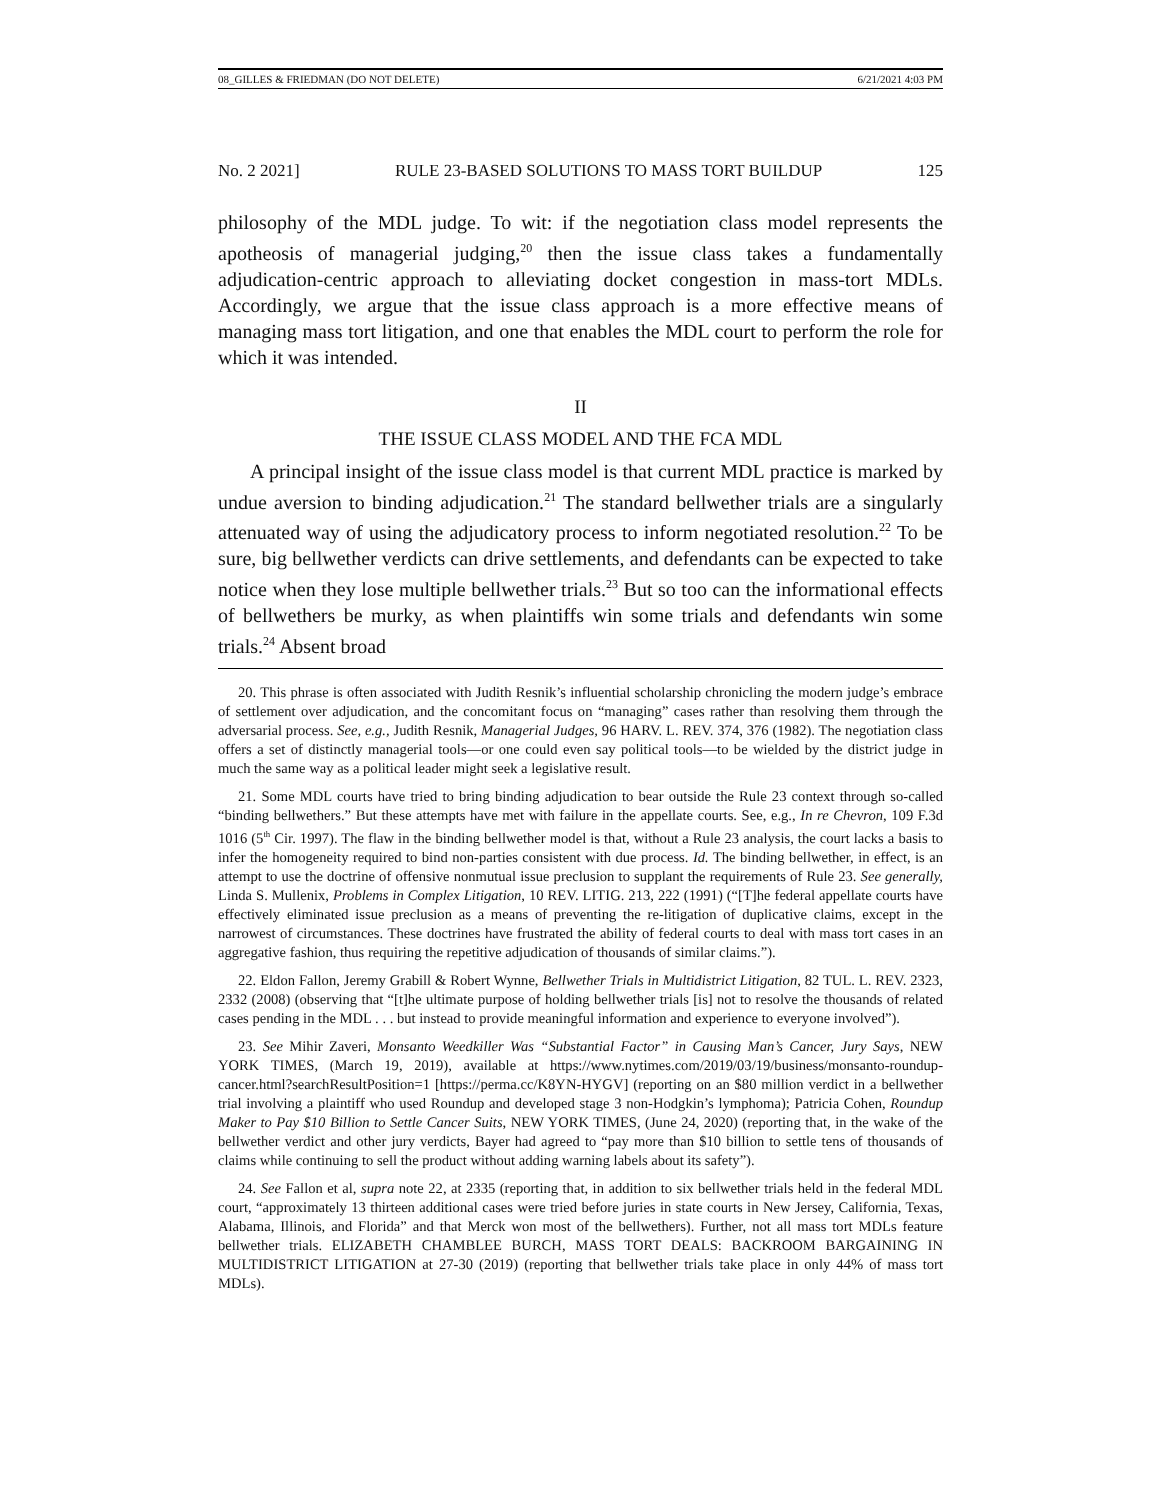08_GILLES & FRIEDMAN (DO NOT DELETE) 6/21/2021 4:03 PM
No. 2 2021] RULE 23-BASED SOLUTIONS TO MASS TORT BUILDUP 125
philosophy of the MDL judge. To wit: if the negotiation class model represents the apotheosis of managerial judging,<sup>20</sup> then the issue class takes a fundamentally adjudication-centric approach to alleviating docket congestion in mass-tort MDLs. Accordingly, we argue that the issue class approach is a more effective means of managing mass tort litigation, and one that enables the MDL court to perform the role for which it was intended.
II
THE ISSUE CLASS MODEL AND THE FCA MDL
A principal insight of the issue class model is that current MDL practice is marked by undue aversion to binding adjudication.<sup>21</sup> The standard bellwether trials are a singularly attenuated way of using the adjudicatory process to inform negotiated resolution.<sup>22</sup> To be sure, big bellwether verdicts can drive settlements, and defendants can be expected to take notice when they lose multiple bellwether trials.<sup>23</sup> But so too can the informational effects of bellwethers be murky, as when plaintiffs win some trials and defendants win some trials.<sup>24</sup> Absent broad
20. This phrase is often associated with Judith Resnik’s influential scholarship chronicling the modern judge’s embrace of settlement over adjudication, and the concomitant focus on “managing” cases rather than resolving them through the adversarial process. See, e.g., Judith Resnik, Managerial Judges, 96 HARV. L. REV. 374, 376 (1982). The negotiation class offers a set of distinctly managerial tools—or one could even say political tools—to be wielded by the district judge in much the same way as a political leader might seek a legislative result.
21. Some MDL courts have tried to bring binding adjudication to bear outside the Rule 23 context through so-called “binding bellwethers.” But these attempts have met with failure in the appellate courts. See, e.g., In re Chevron, 109 F.3d 1016 (5<sup>th</sup> Cir. 1997). The flaw in the binding bellwether model is that, without a Rule 23 analysis, the court lacks a basis to infer the homogeneity required to bind non-parties consistent with due process. Id. The binding bellwether, in effect, is an attempt to use the doctrine of offensive nonmutual issue preclusion to supplant the requirements of Rule 23. See generally, Linda S. Mullenix, Problems in Complex Litigation, 10 REV. LITIG. 213, 222 (1991) (“[T]he federal appellate courts have effectively eliminated issue preclusion as a means of preventing the re-litigation of duplicative claims, except in the narrowest of circumstances. These doctrines have frustrated the ability of federal courts to deal with mass tort cases in an aggregative fashion, thus requiring the repetitive adjudication of thousands of similar claims.”).
22. Eldon Fallon, Jeremy Grabill & Robert Wynne, Bellwether Trials in Multidistrict Litigation, 82 TUL. L. REV. 2323, 2332 (2008) (observing that “[t]he ultimate purpose of holding bellwether trials [is] not to resolve the thousands of related cases pending in the MDL . . . but instead to provide meaningful information and experience to everyone involved”).
23. See Mihir Zaveri, Monsanto Weedkiller Was “Substantial Factor” in Causing Man’s Cancer, Jury Says, NEW YORK TIMES, (March 19, 2019), available at https://www.nytimes.com/2019/03/19/business/monsanto-roundup-cancer.html?searchResultPosition=1 [https://perma.cc/K8YN-HYGV] (reporting on an $80 million verdict in a bellwether trial involving a plaintiff who used Roundup and developed stage 3 non-Hodgkin’s lymphoma); Patricia Cohen, Roundup Maker to Pay $10 Billion to Settle Cancer Suits, NEW YORK TIMES, (June 24, 2020) (reporting that, in the wake of the bellwether verdict and other jury verdicts, Bayer had agreed to “pay more than $10 billion to settle tens of thousands of claims while continuing to sell the product without adding warning labels about its safety”).
24. See Fallon et al, supra note 22, at 2335 (reporting that, in addition to six bellwether trials held in the federal MDL court, “approximately 13 thirteen additional cases were tried before juries in state courts in New Jersey, California, Texas, Alabama, Illinois, and Florida” and that Merck won most of the bellwethers). Further, not all mass tort MDLs feature bellwether trials. ELIZABETH CHAMBLEE BURCH, MASS TORT DEALS: BACKROOM BARGAINING IN MULTIDISTRICT LITIGATION at 27-30 (2019) (reporting that bellwether trials take place in only 44% of mass tort MDLs).